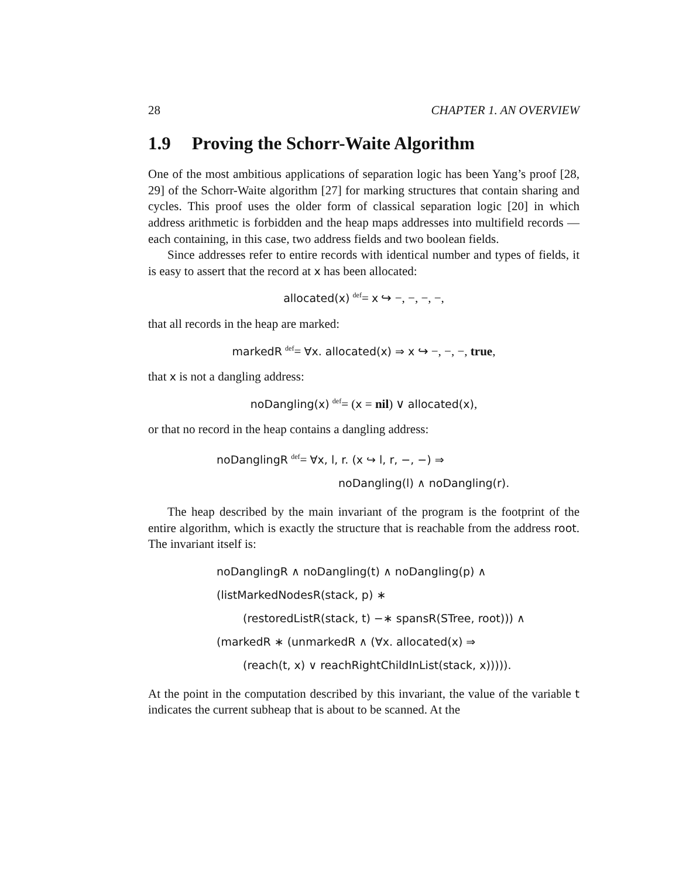28 CHAPTER 1. AN OVERVIEW
1.9 Proving the Schorr-Waite Algorithm
One of the most ambitious applications of separation logic has been Yang’s proof [28, 29] of the Schorr-Waite algorithm [27] for marking structures that contain sharing and cycles. This proof uses the older form of classical separation logic [20] in which address arithmetic is forbidden and the heap maps addresses into multifield records — each containing, in this case, two address fields and two boolean fields.
Since addresses refer to entire records with identical number and types of fields, it is easy to assert that the record at x has been allocated:
allocated(x) <sup>def</sup>= x ↪ −, −, −, −,
that all records in the heap are marked:
markedR <sup>def</sup>= ∀x. allocated(x) ⇒ x ↪ −, −, −, true,
that x is not a dangling address:
noDangling(x) <sup>def</sup>= (x = nil) ∨ allocated(x),
or that no record in the heap contains a dangling address:
noDanglingR <sup>def</sup>= ∀x, l, r. (x ↪ l, r, −, −) ⇒
noDangling(l) ∧ noDangling(r).
The heap described by the main invariant of the program is the footprint of the entire algorithm, which is exactly the structure that is reachable from the address root. The invariant itself is:
noDanglingR ∧ noDangling(t) ∧ noDangling(p) ∧
(listMarkedNodesR(stack, p) ∗
(restoredListR(stack, t) −∗ spansR(STree, root))) ∧
(markedR ∗ (unmarkedR ∧ (∀x. allocated(x) ⇒
(reach(t, x) ∨ reachRightChildInList(stack, x))))).
At the point in the computation described by this invariant, the value of the variable t indicates the current subheap that is about to be scanned. At the